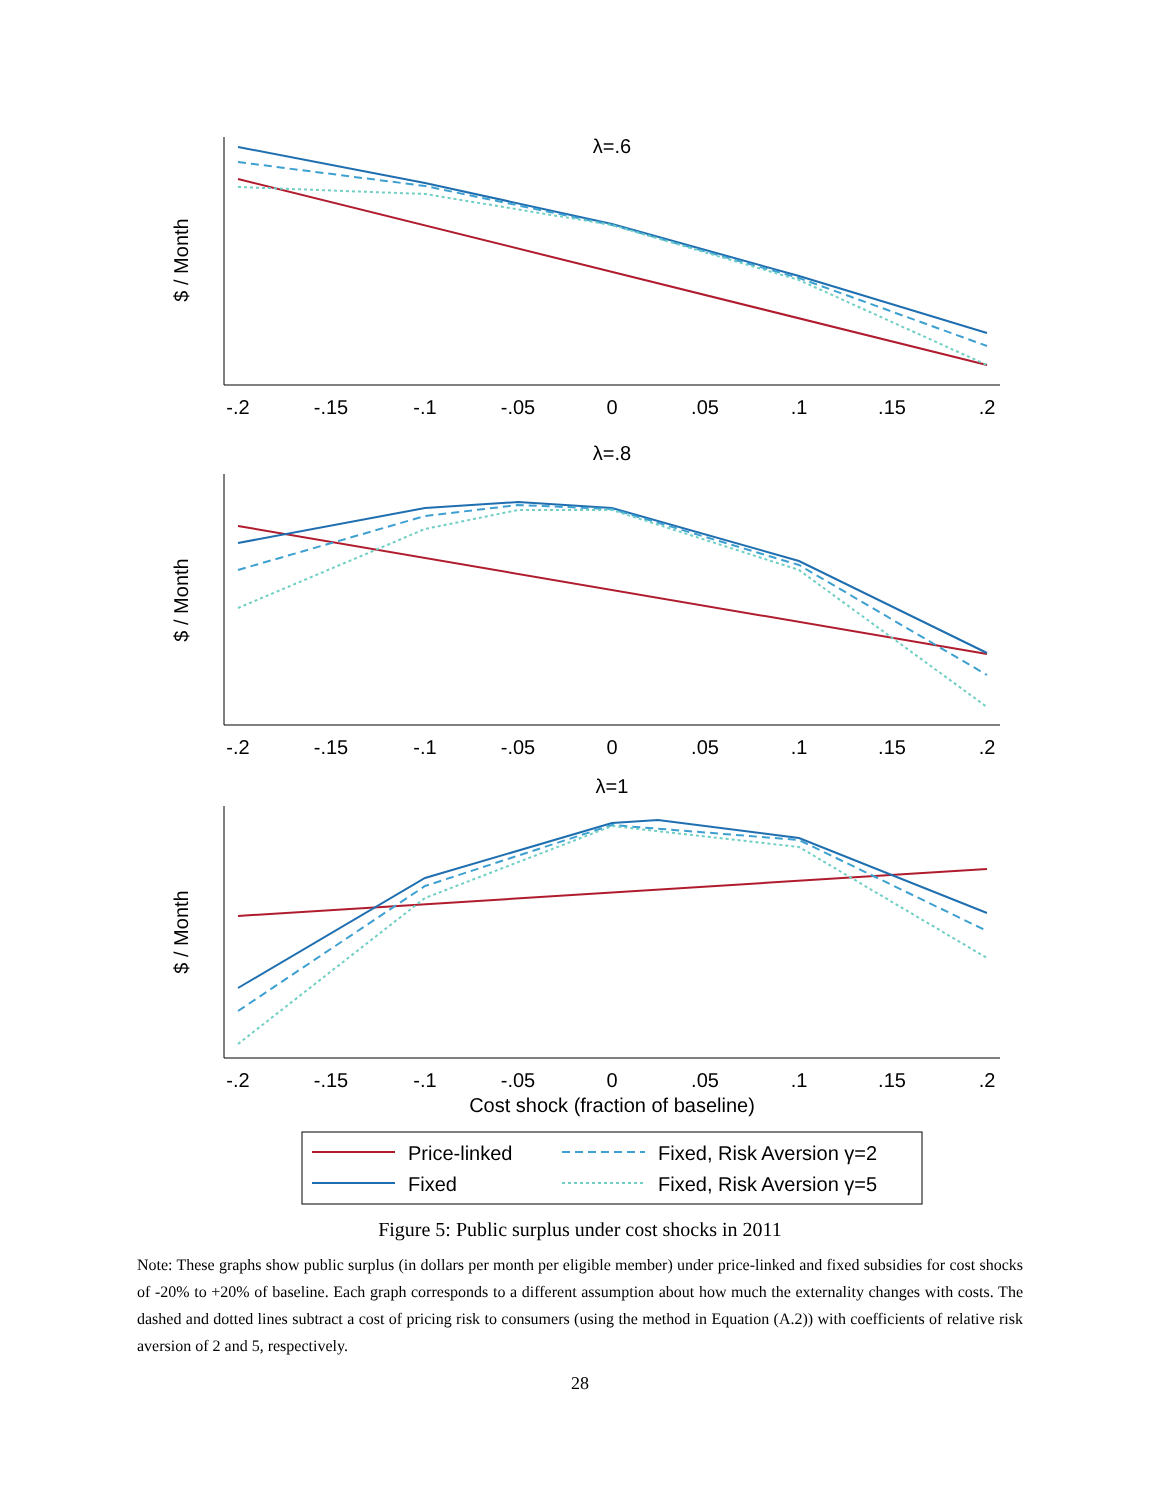λ=.6
$ / Month
-.2
-.15
-.1
-.05
0
.05
.1
.15
.2
λ=.8
$ / Month
-.2
-.15
-.1
-.05
0
.05
.1
.15
.2
λ=1
$ / Month
-.2
-.15
-.1
-.05
0
.05
.1
.15
.2
Cost shock (fraction of baseline)
Price-linked
Fixed
Fixed, Risk Aversion γ=2
Fixed, Risk Aversion γ=5
Figure 5: Public surplus under cost shocks in 2011
Note: These graphs show public surplus (in dollars per month per eligible member) under price-linked and fixed subsidies for cost shocks of -20% to +20% of baseline. Each graph corresponds to a different assumption about how much the externality changes with costs. The dashed and dotted lines subtract a cost of pricing risk to consumers (using the method in Equation (A.2)) with coefficients of relative risk aversion of 2 and 5, respectively.
28